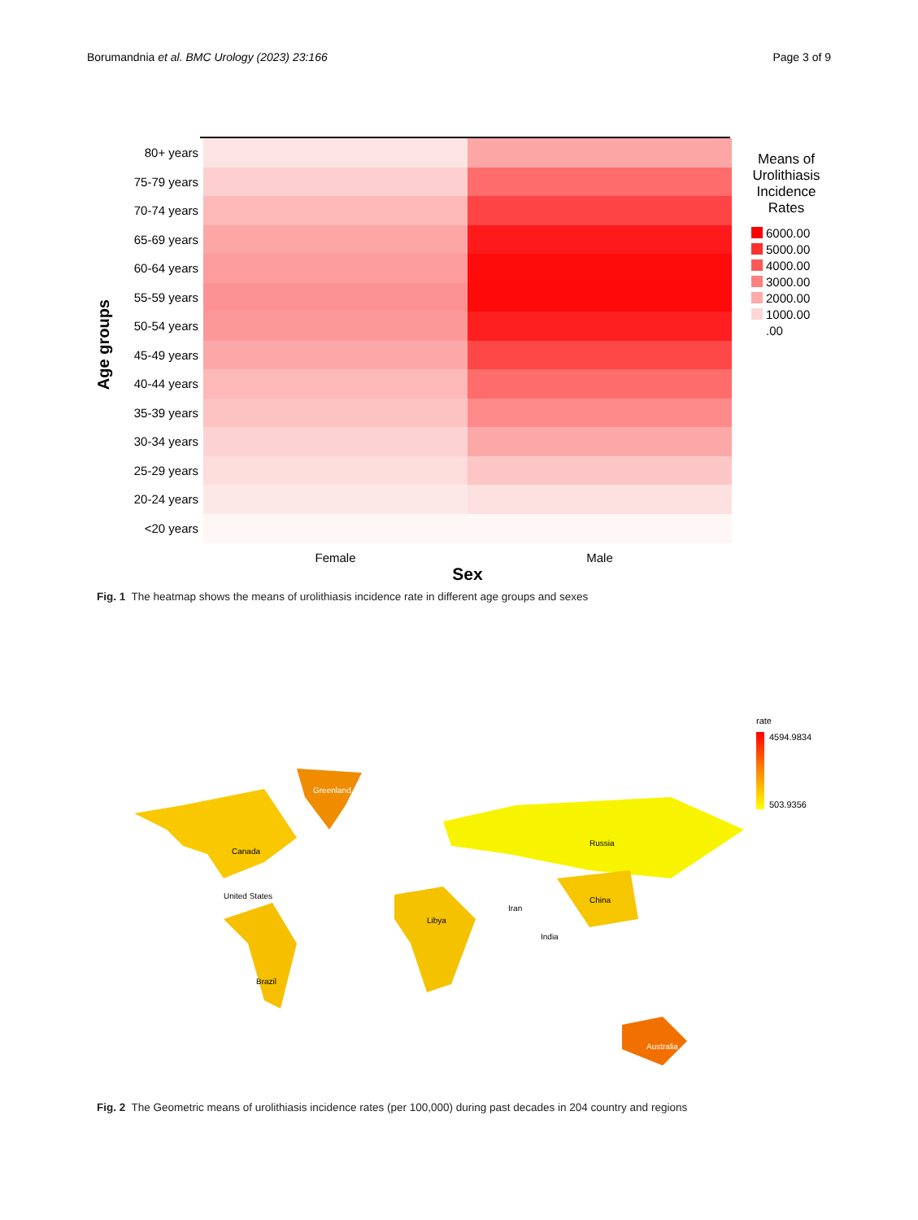Borumandnia et al. BMC Urology (2023) 23:166
Page 3 of 9
Age groups
80+ years
75-79 years
70-74 years
65-69 years
60-64 years
55-59 years
50-54 years
45-49 years
40-44 years
35-39 years
30-34 years
25-29 years
20-24 years
<20 years
Female Male
Sex
Means of Urolithiasis Incidence Rates
6000.00
5000.00
4000.00
3000.00
2000.00
1000.00
.00
Fig. 1 The heatmap shows the means of urolithiasis incidence rate in different age groups and sexes
Greenland
Russia
Canada
United States
China
Australia
Brazil
Libya
Iran
India
rate
4594.9834
503.9356
Fig. 2 The Geometric means of urolithiasis incidence rates (per 100,000) during past decades in 204 country and regions